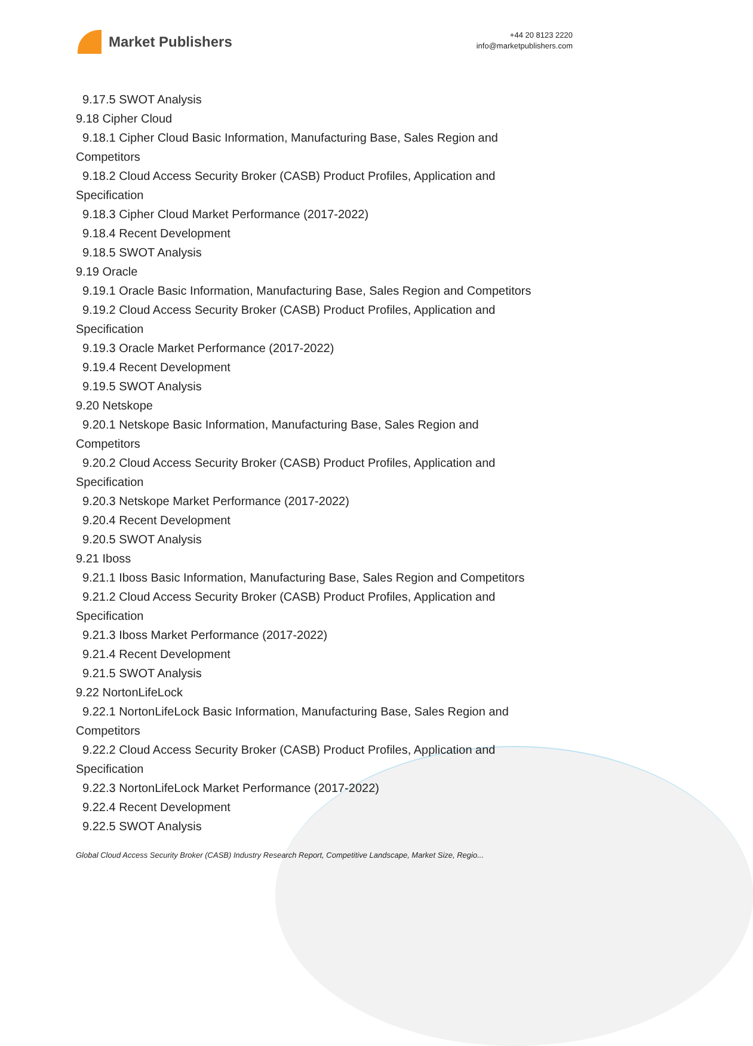Market Publishers
+44 20 8123 2220
info@marketpublishers.com
9.17.5 SWOT Analysis
9.18 Cipher Cloud
9.18.1 Cipher Cloud Basic Information, Manufacturing Base, Sales Region and
Competitors
9.18.2 Cloud Access Security Broker (CASB) Product Profiles, Application and
Specification
9.18.3 Cipher Cloud Market Performance (2017-2022)
9.18.4 Recent Development
9.18.5 SWOT Analysis
9.19 Oracle
9.19.1 Oracle Basic Information, Manufacturing Base, Sales Region and Competitors
9.19.2 Cloud Access Security Broker (CASB) Product Profiles, Application and
Specification
9.19.3 Oracle Market Performance (2017-2022)
9.19.4 Recent Development
9.19.5 SWOT Analysis
9.20 Netskope
9.20.1 Netskope Basic Information, Manufacturing Base, Sales Region and
Competitors
9.20.2 Cloud Access Security Broker (CASB) Product Profiles, Application and
Specification
9.20.3 Netskope Market Performance (2017-2022)
9.20.4 Recent Development
9.20.5 SWOT Analysis
9.21 Iboss
9.21.1 Iboss Basic Information, Manufacturing Base, Sales Region and Competitors
9.21.2 Cloud Access Security Broker (CASB) Product Profiles, Application and
Specification
9.21.3 Iboss Market Performance (2017-2022)
9.21.4 Recent Development
9.21.5 SWOT Analysis
9.22 NortonLifeLock
9.22.1 NortonLifeLock Basic Information, Manufacturing Base, Sales Region and
Competitors
9.22.2 Cloud Access Security Broker (CASB) Product Profiles, Application and
Specification
9.22.3 NortonLifeLock Market Performance (2017-2022)
9.22.4 Recent Development
9.22.5 SWOT Analysis
Global Cloud Access Security Broker (CASB) Industry Research Report, Competitive Landscape, Market Size, Regio...